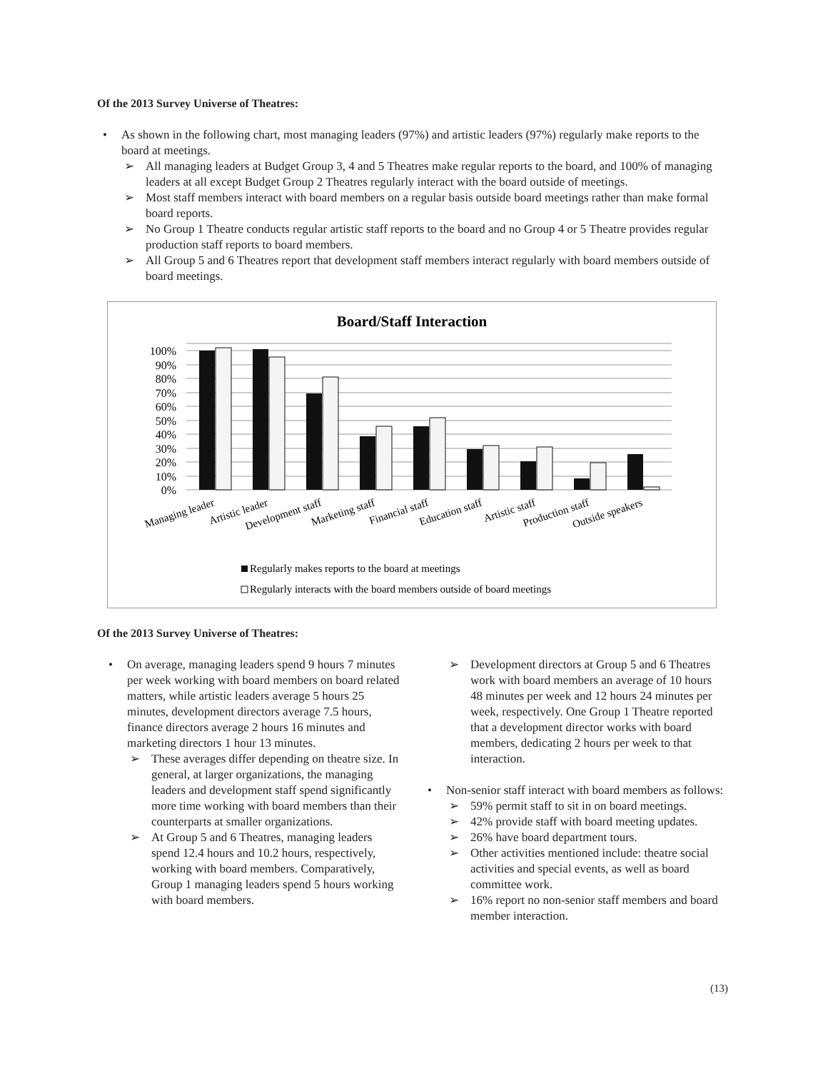Of the 2013 Survey Universe of Theatres:
• As shown in the following chart, most managing leaders (97%) and artistic leaders (97%) regularly make reports to the board at meetings.
➢ All managing leaders at Budget Group 3, 4 and 5 Theatres make regular reports to the board, and 100% of managing leaders at all except Budget Group 2 Theatres regularly interact with the board outside of meetings.
➢ Most staff members interact with board members on a regular basis outside board meetings rather than make formal board reports.
➢ No Group 1 Theatre conducts regular artistic staff reports to the board and no Group 4 or 5 Theatre provides regular production staff reports to board members.
➢ All Group 5 and 6 Theatres report that development staff members interact regularly with board members outside of board meetings.
Board/Staff Interaction
0%
10%
20%
30%
40%
50%
60%
70%
80%
90%
100%
Managing leader
Artistic leader
Development staff
Marketing staff
Financial staff
Education staff
Artistic staff
Production staff
Outside speakers
Regularly makes reports to the board at meetings
Regularly interacts with the board members outside of board meetings
Of the 2013 Survey Universe of Theatres:
• On average, managing leaders spend 9 hours 7 minutes per week working with board members on board related matters, while artistic leaders average 5 hours 25 minutes, development directors average 7.5 hours, finance directors average 2 hours 16 minutes and marketing directors 1 hour 13 minutes.
➢ These averages differ depending on theatre size. In general, at larger organizations, the managing leaders and development staff spend significantly more time working with board members than their counterparts at smaller organizations.
➢ At Group 5 and 6 Theatres, managing leaders spend 12.4 hours and 10.2 hours, respectively, working with board members. Comparatively, Group 1 managing leaders spend 5 hours working with board members.
➢ Development directors at Group 5 and 6 Theatres work with board members an average of 10 hours 48 minutes per week and 12 hours 24 minutes per week, respectively. One Group 1 Theatre reported that a development director works with board members, dedicating 2 hours per week to that interaction.
• Non-senior staff interact with board members as follows:
➢ 59% permit staff to sit in on board meetings.
➢ 42% provide staff with board meeting updates.
➢ 26% have board department tours.
➢ Other activities mentioned include: theatre social activities and special events, as well as board committee work.
➢ 16% report no non-senior staff members and board member interaction.
(13)